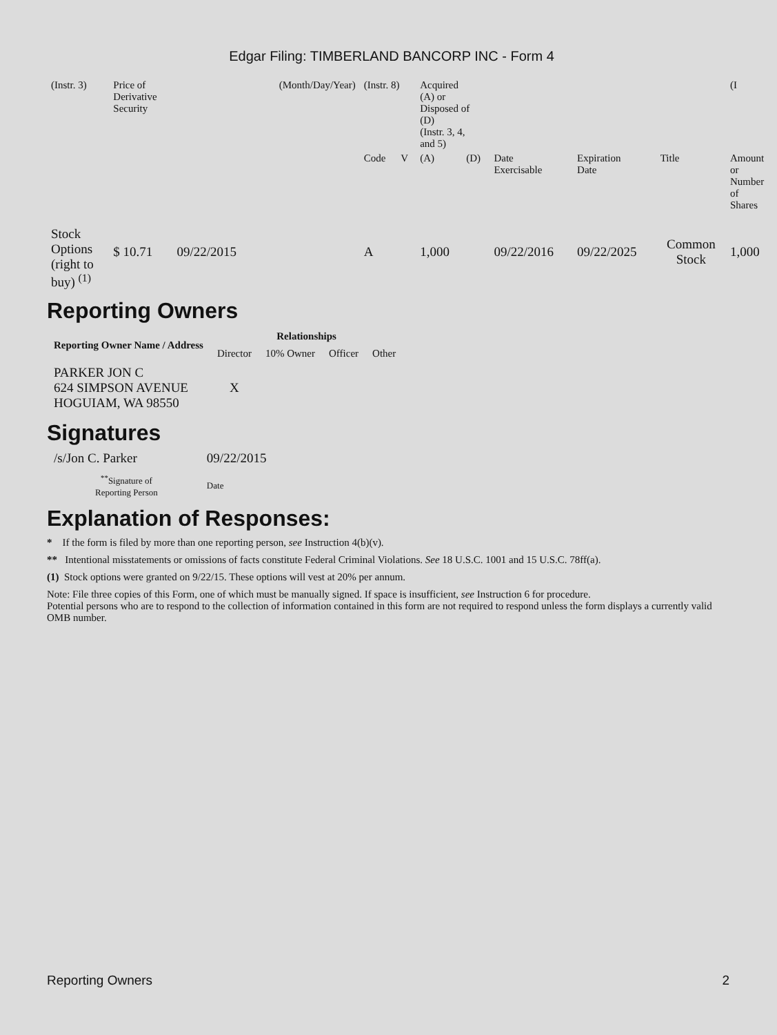Edgar Filing: TIMBERLAND BANCORP INC - Form 4
| (Instr. 3) | Price of Derivative Security | | (Month/Day/Year) | (Instr. 8) | | Acquired (A) or Disposed of (D) (Instr. 3, 4, and 5) | | | | | (I |
| | | | | Code | V | (A) | (D) | Date Exercisable | Expiration Date | Title | Amount or Number of Shares |
| Stock Options (right to buy) <sup>(1)</sup> | $ 10.71 | 09/22/2015 | | A | | 1,000 | | 09/22/2016 | 09/22/2025 | Common Stock | 1,000 |
Reporting Owners
| Reporting Owner Name / Address | Relationships | | | |
| --- | --- | --- | --- | --- |
| | Director | 10% Owner | Officer | Other |
| PARKER JON C 624 SIMPSON AVENUE HOGUIAM, WA 98550 | X | | | |
Signatures
| /s/Jon C. Parker | 09/22/2015 |
| <sup>**</sup> Signature of Reporting Person | Date |
Explanation of Responses:
* If the form is filed by more than one reporting person, see Instruction 4(b)(v).
** Intentional misstatements or omissions of facts constitute Federal Criminal Violations. See 18 U.S.C. 1001 and 15 U.S.C. 78ff(a).
(1) Stock options were granted on 9/22/15. These options will vest at 20% per annum.
Note: File three copies of this Form, one of which must be manually signed. If space is insufficient, see Instruction 6 for procedure.
Potential persons who are to respond to the collection of information contained in this form are not required to respond unless the form displays a currently valid OMB number.
Reporting Owners 2